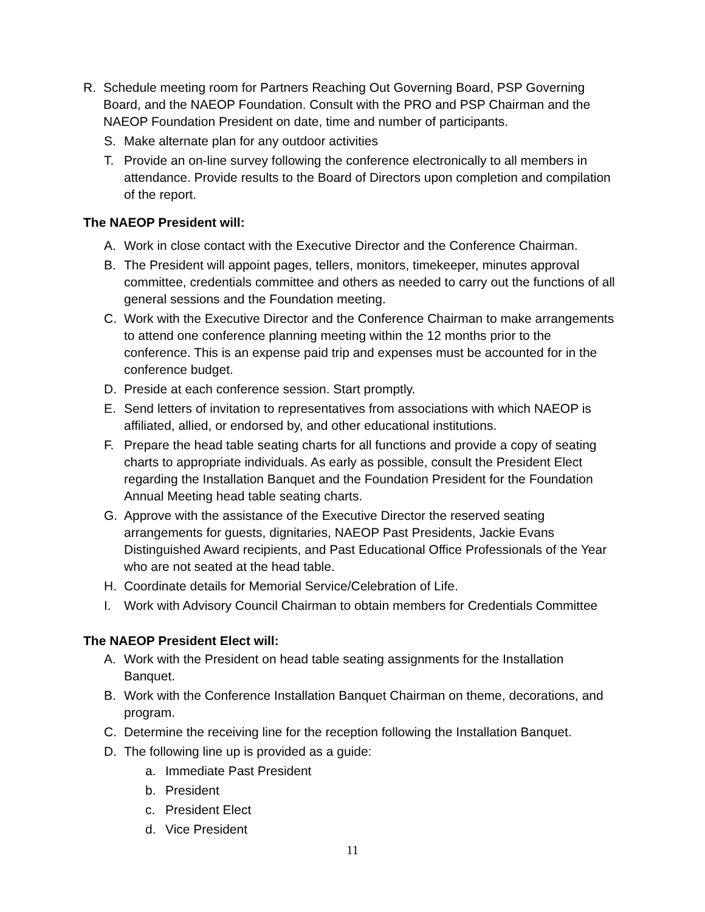R. Schedule meeting room for Partners Reaching Out Governing Board, PSP Governing Board, and the NAEOP Foundation. Consult with the PRO and PSP Chairman and the NAEOP Foundation President on date, time and number of participants.
S. Make alternate plan for any outdoor activities
T. Provide an on-line survey following the conference electronically to all members in attendance. Provide results to the Board of Directors upon completion and compilation of the report.
The NAEOP President will:
A. Work in close contact with the Executive Director and the Conference Chairman.
B. The President will appoint pages, tellers, monitors, timekeeper, minutes approval committee, credentials committee and others as needed to carry out the functions of all general sessions and the Foundation meeting.
C. Work with the Executive Director and the Conference Chairman to make arrangements to attend one conference planning meeting within the 12 months prior to the conference. This is an expense paid trip and expenses must be accounted for in the conference budget.
D. Preside at each conference session. Start promptly.
E. Send letters of invitation to representatives from associations with which NAEOP is affiliated, allied, or endorsed by, and other educational institutions.
F. Prepare the head table seating charts for all functions and provide a copy of seating charts to appropriate individuals. As early as possible, consult the President Elect regarding the Installation Banquet and the Foundation President for the Foundation Annual Meeting head table seating charts.
G. Approve with the assistance of the Executive Director the reserved seating arrangements for guests, dignitaries, NAEOP Past Presidents, Jackie Evans Distinguished Award recipients, and Past Educational Office Professionals of the Year who are not seated at the head table.
H. Coordinate details for Memorial Service/Celebration of Life.
I. Work with Advisory Council Chairman to obtain members for Credentials Committee
The NAEOP President Elect will:
A. Work with the President on head table seating assignments for the Installation Banquet.
B. Work with the Conference Installation Banquet Chairman on theme, decorations, and program.
C. Determine the receiving line for the reception following the Installation Banquet.
D. The following line up is provided as a guide:
a. Immediate Past President
b. President
c. President Elect
d. Vice President
11